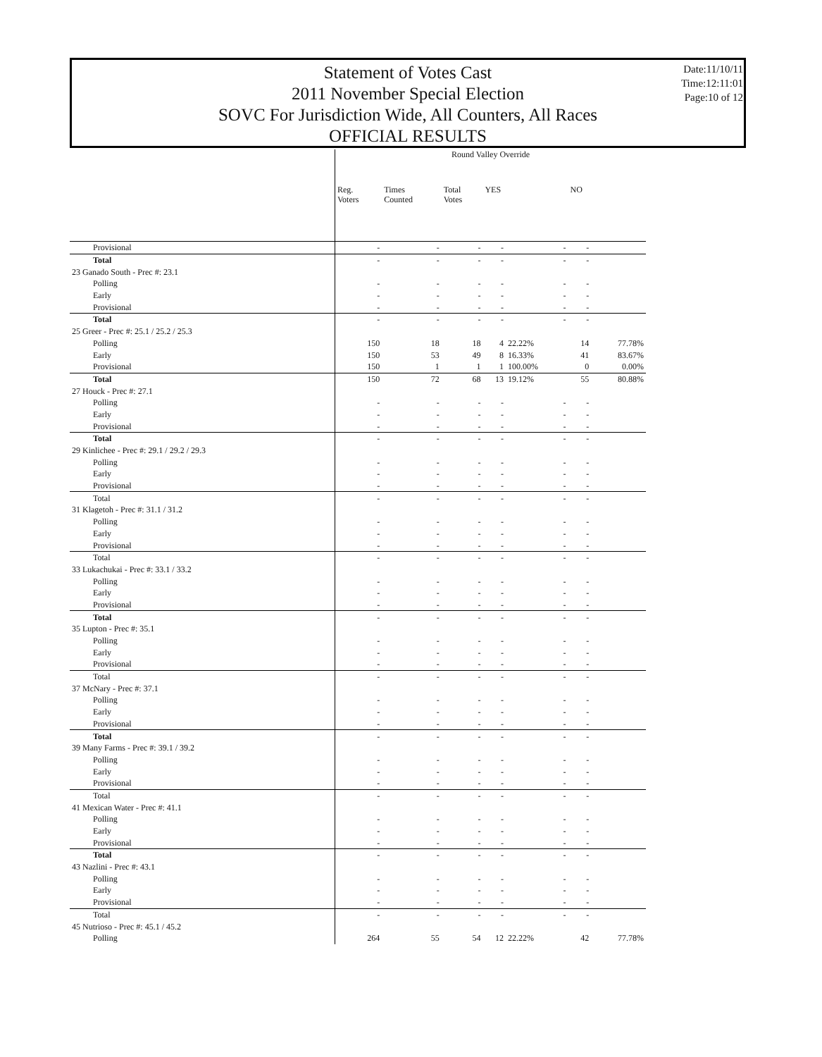Statement of Votes Cast
2011 November Special Election
SOVC For Jurisdiction Wide, All Counters, All Races
OFFICIAL RESULTS
Date:11/10/11
Time:12:11:01
Page:10 of 12
| | Round Valley Override | | | | | | |
| --- | --- | --- | --- | --- | --- | --- | --- |
| | Reg. Voters | Times Counted | Total Votes | YES | | NO | |
| Provisional | - | - | - | - | - | - | |
| Total | - | - | - | - | - | - | |
| 23 Ganado South - Prec #: 23.1 | | | | | | | |
| Polling | - | - | - | - | - | - | |
| Early | - | - | - | - | - | - | |
| Provisional | - | - | - | - | - | - | |
| Total | - | - | - | - | - | - | |
| 25 Greer - Prec #: 25.1 / 25.2 / 25.3 | | | | | | | |
| Polling | 150 | 18 | 18 | 4 | 22.22% | 14 | 77.78% |
| Early | 150 | 53 | 49 | 8 | 16.33% | 41 | 83.67% |
| Provisional | 150 | 1 | 1 | 1 | 100.00% | 0 | 0.00% |
| Total | 150 | 72 | 68 | 13 | 19.12% | 55 | 80.88% |
| 27 Houck - Prec #: 27.1 | | | | | | | |
| Polling | - | - | - | - | - | - | |
| Early | - | - | - | - | - | - | |
| Provisional | - | - | - | - | - | - | |
| Total | - | - | - | - | - | - | |
| 29 Kinlichee - Prec #: 29.1 / 29.2 / 29.3 | | | | | | | |
| Polling | - | - | - | - | - | - | |
| Early | - | - | - | - | - | - | |
| Provisional | - | - | - | - | - | - | |
| Total | - | - | - | - | - | - | |
| 31 Klagetoh - Prec #: 31.1 / 31.2 | | | | | | | |
| Polling | - | - | - | - | - | - | |
| Early | - | - | - | - | - | - | |
| Provisional | - | - | - | - | - | - | |
| Total | - | - | - | - | - | - | |
| 33 Lukachukai - Prec #: 33.1 / 33.2 | | | | | | | |
| Polling | - | - | - | - | - | - | |
| Early | - | - | - | - | - | - | |
| Provisional | - | - | - | - | - | - | |
| Total | - | - | - | - | - | - | |
| 35 Lupton - Prec #: 35.1 | | | | | | | |
| Polling | - | - | - | - | - | - | |
| Early | - | - | - | - | - | - | |
| Provisional | - | - | - | - | - | - | |
| Total | - | - | - | - | - | - | |
| 37 McNary - Prec #: 37.1 | | | | | | | |
| Polling | - | - | - | - | - | - | |
| Early | - | - | - | - | - | - | |
| Provisional | - | - | - | - | - | - | |
| Total | - | - | - | - | - | - | |
| 39 Many Farms - Prec #: 39.1 / 39.2 | | | | | | | |
| Polling | - | - | - | - | - | - | |
| Early | - | - | - | - | - | - | |
| Provisional | - | - | - | - | - | - | |
| Total | - | - | - | - | - | - | |
| 41 Mexican Water - Prec #: 41.1 | | | | | | | |
| Polling | - | - | - | - | - | - | |
| Early | - | - | - | - | - | - | |
| Provisional | - | - | - | - | - | - | |
| Total | - | - | - | - | - | - | |
| 43 Nazlini - Prec #: 43.1 | | | | | | | |
| Polling | - | - | - | - | - | - | |
| Early | - | - | - | - | - | - | |
| Provisional | - | - | - | - | - | - | |
| Total | - | - | - | - | - | - | |
| 45 Nutrioso - Prec #: 45.1 / 45.2 | | | | | | | |
| Polling | 264 | 55 | 54 | 12 | 22.22% | 42 | 77.78% |